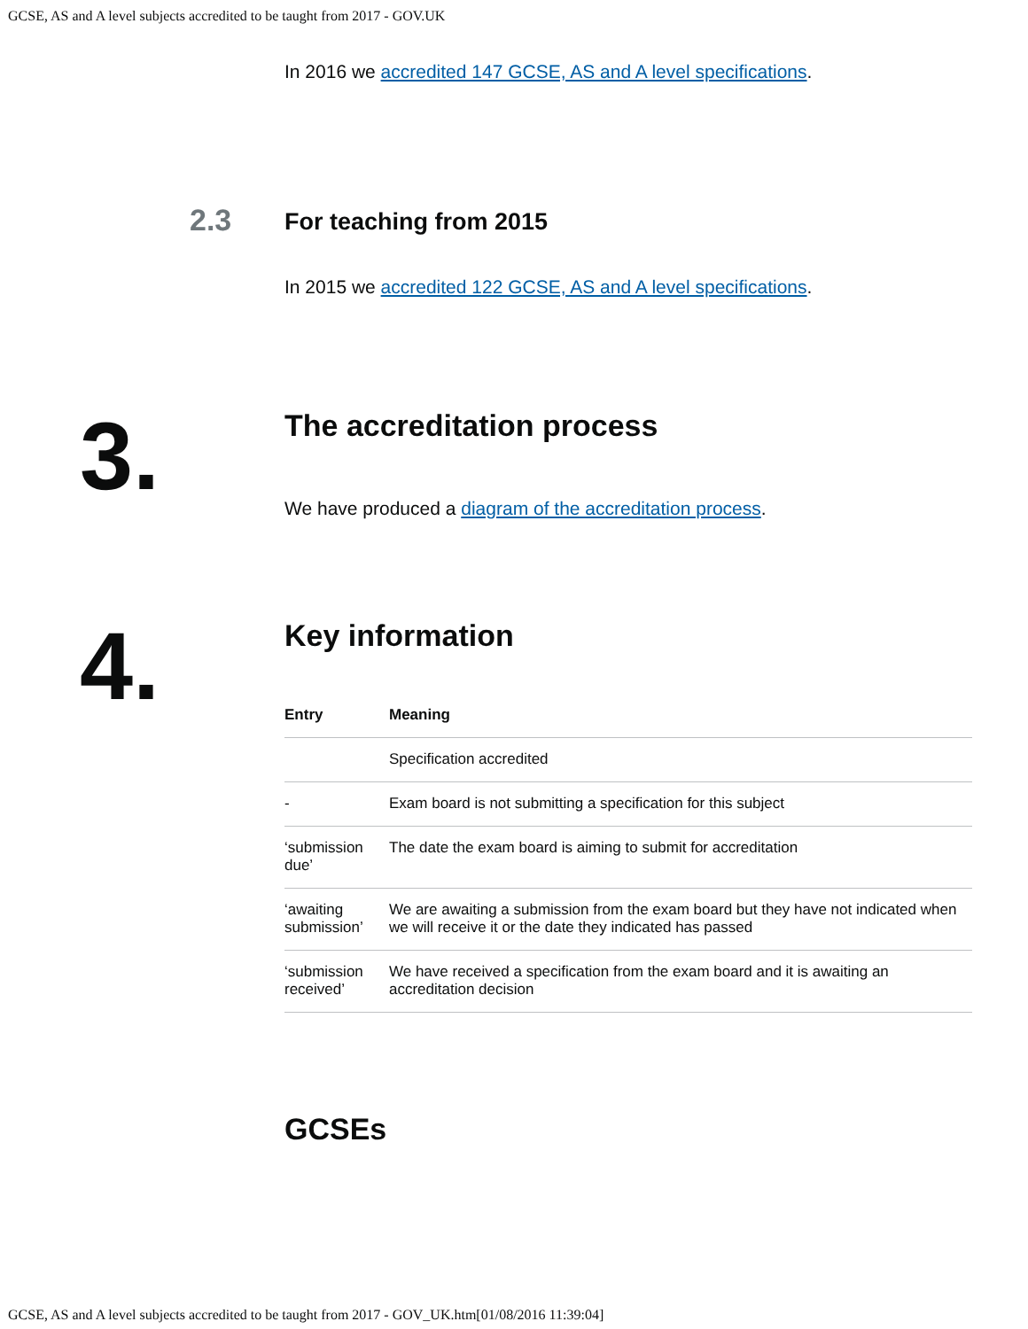GCSE, AS and A level subjects accredited to be taught from 2017 - GOV.UK
In 2016 we accredited 147 GCSE, AS and A level specifications.
2.3
For teaching from 2015
In 2015 we accredited 122 GCSE, AS and A level specifications.
3.
The accreditation process
We have produced a diagram of the accreditation process.
4.
Key information
| Entry | Meaning |
| --- | --- |
| | Specification accredited |
| - | Exam board is not submitting a specification for this subject |
| ‘submission due’ | The date the exam board is aiming to submit for accreditation |
| ‘awaiting submission’ | We are awaiting a submission from the exam board but they have not indicated when we will receive it or the date they indicated has passed |
| ‘submission received’ | We have received a specification from the exam board and it is awaiting an accreditation decision |
GCSEs
GCSE, AS and A level subjects accredited to be taught from 2017 - GOV_UK.htm[01/08/2016 11:39:04]